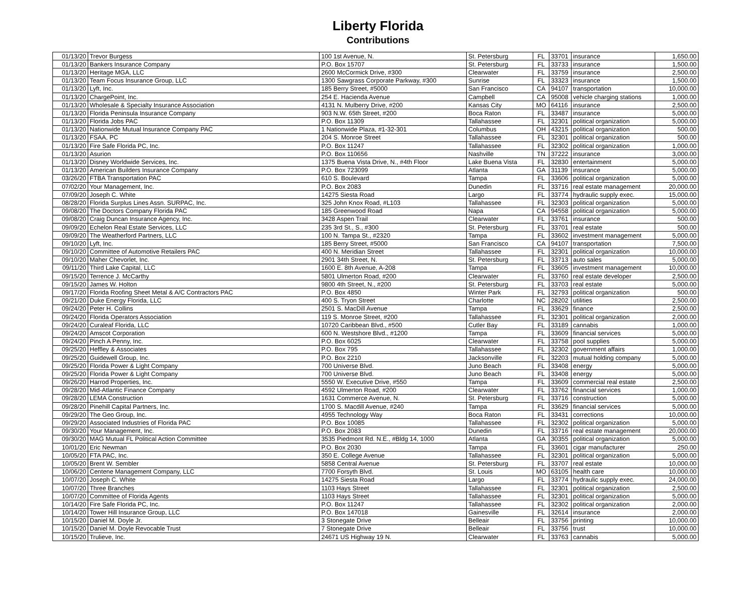Liberty Florida
Contributions
| 01/13/20 | Trevor Burgess | 100 1st Avenue, N. | St. Petersburg | FL | 33701 | insurance | 1,650.00 |
| 01/13/20 | Bankers Insurance Company | P.O. Box 15707 | St. Petersburg | FL | 33733 | insurance | 1,500.00 |
| 01/13/20 | Heritage MGA, LLC | 2600 McCormick Drive, #300 | Clearwater | FL | 33759 | insurance | 2,500.00 |
| 01/13/20 | Team Focus Insurance Group, LLC | 1300 Sawgrass Corporate Parkway, #300 | Sunrise | FL | 33323 | insurance | 1,500.00 |
| 01/13/20 | Lyft, Inc. | 185 Berry Street, #5000 | San Francisco | CA | 94107 | transportation | 10,000.00 |
| 01/13/20 | ChargePoint, Inc. | 254 E. Hacienda Avenue | Campbell | CA | 95008 | vehicle charging stations | 1,000.00 |
| 01/13/20 | Wholesale & Specialty Insurance Association | 4131 N. Mulberry Drive, #200 | Kansas City | MO | 64116 | insurance | 2,500.00 |
| 01/13/20 | Florida Peninsula Insurance Company | 903 N.W. 65th Street, #200 | Boca Raton | FL | 33487 | insurance | 5,000.00 |
| 01/13/20 | Florida Jobs PAC | P.O. Box 11309 | Tallahassee | FL | 32301 | political organization | 5,000.00 |
| 01/13/20 | Nationwide Mutual Insurance Company PAC | 1 Nationwide Plaza, #1-32-301 | Columbus | OH | 43215 | political organization | 500.00 |
| 01/13/20 | FSAA, PC | 204 S. Monroe Street | Tallahassee | FL | 32301 | political organization | 500.00 |
| 01/13/20 | Fire Safe Florida PC, Inc. | P.O. Box 11247 | Tallahassee | FL | 32302 | political organization | 1,000.00 |
| 01/13/20 | Asurion | P.O. Box 110656 | Nashville | TN | 37222 | insurance | 3,000.00 |
| 01/13/20 | Disney Worldwide Services, Inc. | 1375 Buena Vista Drive, N., #4th Floor | Lake Buena Vista | FL | 32830 | entertainment | 5,000.00 |
| 01/13/20 | American Builders Insurance Company | P.O. Box 723099 | Atlanta | GA | 31139 | insurance | 5,000.00 |
| 03/26/20 | FTBA Transportation PAC | 610 S. Boulevard | Tampa | FL | 33606 | political organization | 5,000.00 |
| 07/02/20 | Your Management, Inc. | P.O. Box 2083 | Dunedin | FL | 33716 | real estate management | 20,000.00 |
| 07/09/20 | Joseph C. White | 14275 Siesta Road | Largo | FL | 33774 | hydraulic supply exec. | 15,000.00 |
| 08/28/20 | Florida Surplus Lines Assn. SURPAC, Inc. | 325 John Knox Road, #L103 | Tallahassee | FL | 32303 | political organization | 5,000.00 |
| 09/08/20 | The Doctors Company Florida PAC | 185 Greenwood Road | Napa | CA | 94558 | political organization | 5,000.00 |
| 09/08/20 | Craig Duncan Insurance Agency, Inc. | 3428 Aspen Trail | Clearwater | FL | 33761 | insurance | 500.00 |
| 09/09/20 | Echelon Real Estate Services, LLC | 235 3rd St., S., #300 | St. Petersburg | FL | 33701 | real estate | 500.00 |
| 09/09/20 | The Weatherford Partners, LLC | 100 N. Tampa St., #2320 | Tampa | FL | 33602 | investment management | 5,000.00 |
| 09/10/20 | Lyft, Inc. | 185 Berry Street, #5000 | San Francisco | CA | 94107 | transportation | 7,500.00 |
| 09/10/20 | Committee of Automotive Retailers PAC | 400 N. Meridian Street | Tallahassee | FL | 32301 | political organization | 10,000.00 |
| 09/10/20 | Maher Chevorlet, Inc. | 2901 34th Street, N. | St. Petersburg | FL | 33713 | auto sales | 5,000.00 |
| 09/11/20 | Third Lake Capital, LLC | 1600 E. 8th Avenue, A-208 | Tampa | FL | 33605 | investment management | 10,000.00 |
| 09/15/20 | Terrence J. McCarthy | 5801 Ulmerton Road, #200 | Clearwater | FL | 33760 | real estate developer | 2,500.00 |
| 09/15/20 | James W. Holton | 9800 4th Street, N., #200 | St. Petersburg | FL | 33703 | real estate | 5,000.00 |
| 09/17/20 | Florida Roofing Sheet Metal & A/C Contractors PAC | P.O. Box 4850 | Winter Park | FL | 32793 | political organization | 500.00 |
| 09/21/20 | Duke Energy Florida, LLC | 400 S. Tryon Street | Charlotte | NC | 28202 | utilities | 2,500.00 |
| 09/24/20 | Peter H. Collins | 2501 S. MacDill Avenue | Tampa | FL | 33629 | finance | 2,500.00 |
| 09/24/20 | Florida Operators Association | 119 S. Monroe Street, #200 | Tallahassee | FL | 32301 | political organization | 2,000.00 |
| 09/24/20 | Curaleaf Florida, LLC | 10720 Caribbean Blvd., #500 | Cutler Bay | FL | 33189 | cannabis | 1,000.00 |
| 09/24/20 | Amscot Corporation | 600 N. Westshore Blvd., #1200 | Tampa | FL | 33609 | financial services | 5,000.00 |
| 09/24/20 | Pinch A Penny, Inc. | P.O. Box 6025 | Clearwater | FL | 33758 | pool supplies | 5,000.00 |
| 09/25/20 | Heffley & Associates | P.O. Box 795 | Tallahassee | FL | 32302 | government affairs | 1,000.00 |
| 09/25/20 | Guidewell Group, Inc. | P.O. Box 2210 | Jacksonville | FL | 32203 | mutual holding company | 5,000.00 |
| 09/25/20 | Florida Power & Light Company | 700 Universe Blvd. | Juno Beach | FL | 33408 | energy | 5,000.00 |
| 09/25/20 | Florida Power & Light Company | 700 Universe Blvd. | Juno Beach | FL | 33408 | energy | 5,000.00 |
| 09/26/20 | Harrod Properties, Inc. | 5550 W. Executive Drive, #550 | Tampa | FL | 33609 | commercial real estate | 2,500.00 |
| 09/28/20 | Mid-Atlantic Finance Company | 4592 Ulmerton Road, #200 | Clearwater | FL | 33762 | financial services | 1,000.00 |
| 09/28/20 | LEMA Construction | 1631 Commerce Avenue, N. | St. Petersburg | FL | 33716 | construction | 5,000.00 |
| 09/28/20 | Pinehill Capital Partners, Inc. | 1700 S. Macdill Avenue, #240 | Tampa | FL | 33629 | financial services | 5,000.00 |
| 09/29/20 | The Geo Group, Inc. | 4955 Technology Way | Boca Raton | FL | 33431 | corrections | 10,000.00 |
| 09/29/20 | Associated Industries of Florida PAC | P.O. Box 10085 | Tallahassee | FL | 32302 | political organization | 5,000.00 |
| 09/30/20 | Your Management, Inc. | P.O. Box 2083 | Dunedin | FL | 33716 | real estate management | 20,000.00 |
| 09/30/20 | MAG Mutual FL Political Action Committee | 3535 Piedmont Rd. N.E., #Bldg 14, 1000 | Atlanta | GA | 30355 | political organization | 5,000.00 |
| 10/01/20 | Eric Newman | P.O. Box 2030 | Tampa | FL | 33601 | cigar manufacturer | 250.00 |
| 10/05/20 | FTA PAC, Inc. | 350 E. College Avenue | Tallahassee | FL | 32301 | political organization | 5,000.00 |
| 10/05/20 | Brent W. Sembler | 5858 Central Avenue | St. Petersburg | FL | 33707 | real estate | 10,000.00 |
| 10/06/20 | Centene Management Company, LLC | 7700 Forsyth Blvd. | St. Louis | MO | 63105 | health care | 10,000.00 |
| 10/07/20 | Joseph C. White | 14275 Siesta Road | Largo | FL | 33774 | hydraulic supply exec. | 24,000.00 |
| 10/07/20 | Three Branches | 1103 Hays Street | Tallahassee | FL | 32301 | political organization | 2,500.00 |
| 10/07/20 | Committee of Florida Agents | 1103 Hays Street | Tallahassee | FL | 32301 | political organization | 5,000.00 |
| 10/14/20 | Fire Safe Florida PC, Inc. | P.O. Box 11247 | Tallahassee | FL | 32302 | political organization | 2,000.00 |
| 10/14/20 | Tower Hill Insurance Group, LLC | P.O. Box 147018 | Gainesville | FL | 32614 | insurance | 2,000.00 |
| 10/15/20 | Daniel M. Doyle Jr. | 3 Stonegate Drive | Belleair | FL | 33756 | printing | 10,000.00 |
| 10/15/20 | Daniel M. Doyle Revocable Trust | 7 Stonegate Drive | Belleair | FL | 33756 | trust | 10,000.00 |
| 10/15/20 | Trulieve, Inc. | 24671 US Highway 19 N. | Clearwater | FL | 33763 | cannabis | 5,000.00 |